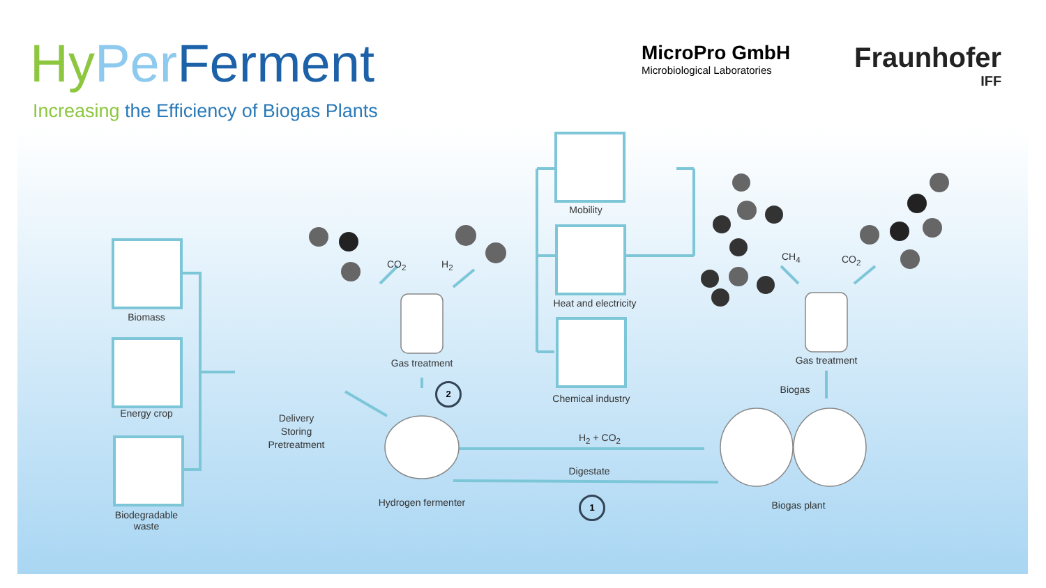Hy Per Ferment
Increasing the Efficiency of Biogas Plants
MicroPro GmbH
Microbiological Laboratories
Fraunhofer
IFF
Biomass
Energy crop
Biodegradable
waste
Delivery
Storing
Pretreatment
Hydrogen fermenter
Gas treatment
CO<sub>2</sub> H<sub>2</sub>
2
Mobility
Heat and electricity
Chemical industry
H<sub>2</sub> + CO<sub>2</sub>
Digestate
1 Biogas plant
Biogas
Gas treatment
CH<sub>4</sub> CO<sub>2</sub>